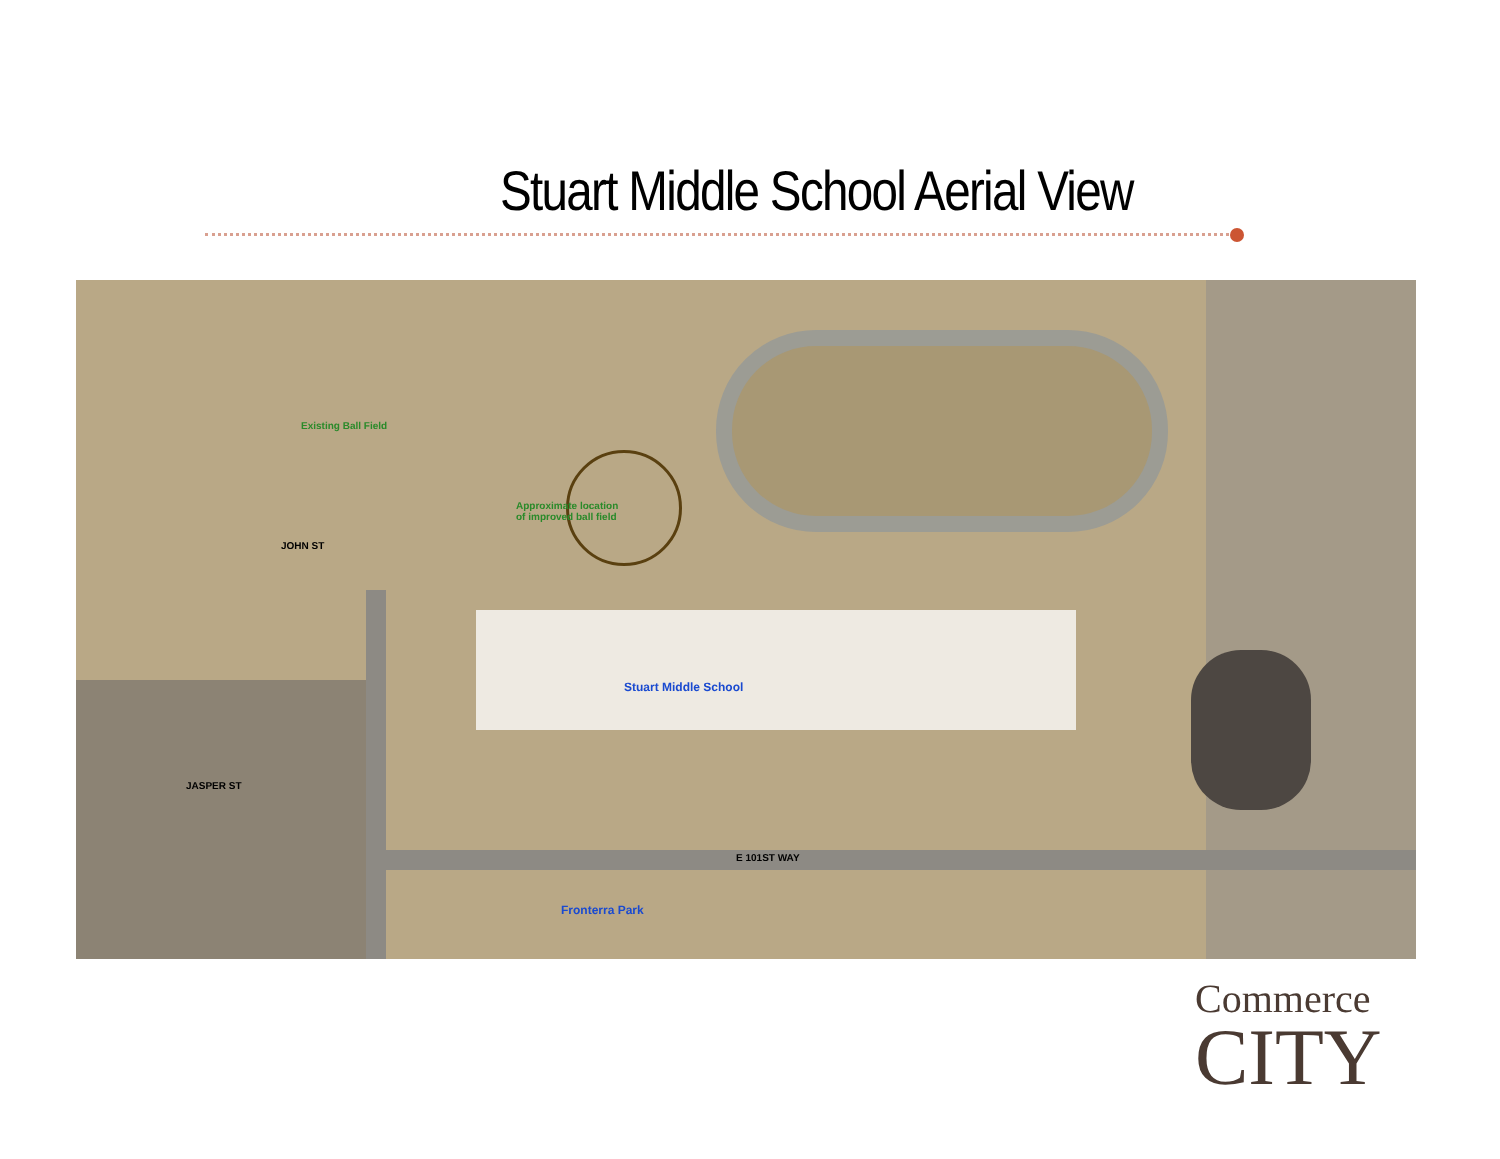Stuart Middle School Aerial View
Existing Ball Field
Approximate location
of improved ball field
Stuart Middle School
Fronterra Park
E 101ST WAY
JOHN ST
JASPER ST
Commerce
CITY